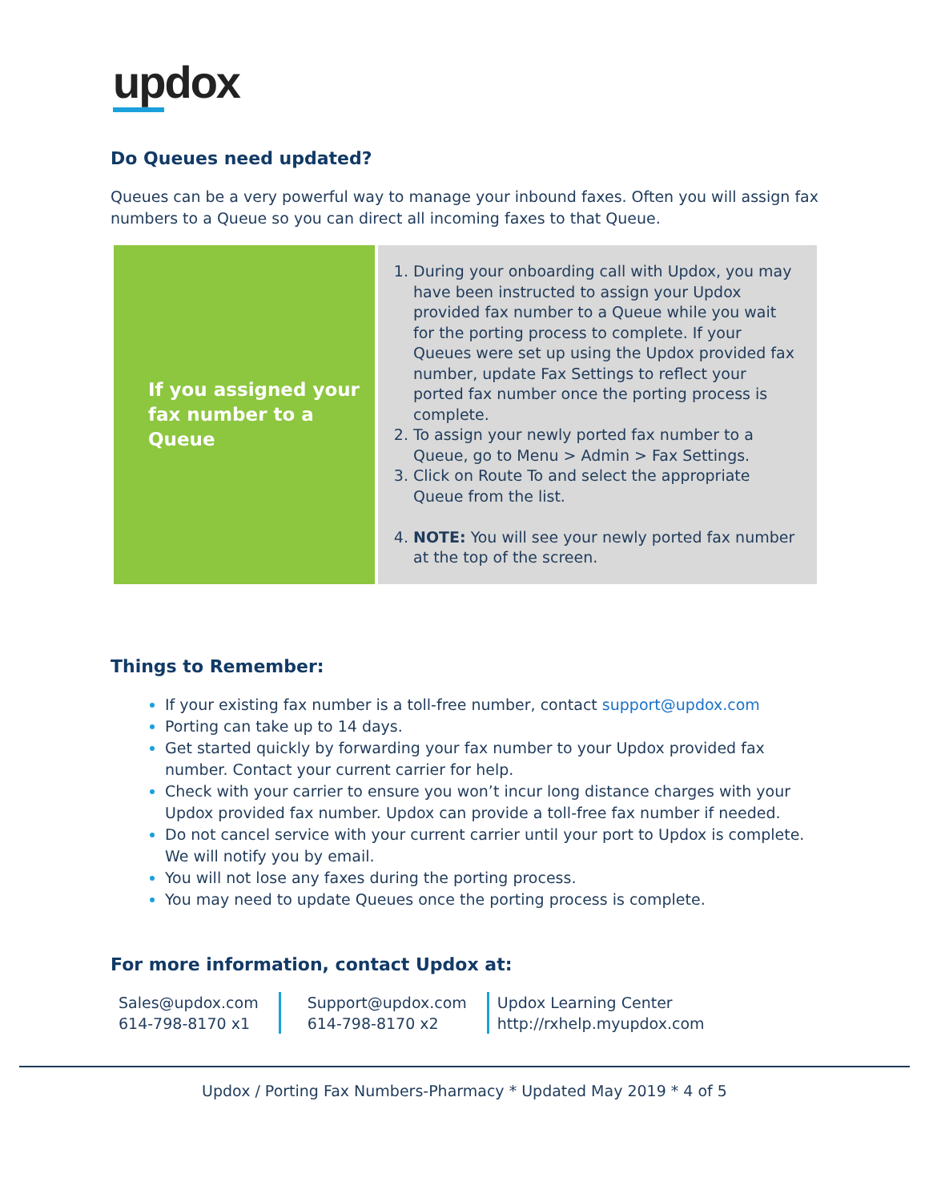updox
Do Queues need updated?
Queues can be a very powerful way to manage your inbound faxes. Often you will assign fax numbers to a Queue so you can direct all incoming faxes to that Queue.
| If you assigned your fax number to a Queue | During your onboarding call with Updox, you may have been instructed to assign your Updox provided fax number to a Queue while you wait for the porting process to complete. If your Queues were set up using the Updox provided fax number, update Fax Settings to reflect your ported fax number once the porting process is complete. To assign your newly ported fax number to a Queue, go to Menu > Admin > Fax Settings. Click on Route To and select the appropriate Queue from the list. NOTE: You will see your newly ported fax number at the top of the screen. |
Things to Remember:
If your existing fax number is a toll-free number, contact support@updox.com
Porting can take up to 14 days.
Get started quickly by forwarding your fax number to your Updox provided fax number. Contact your current carrier for help.
Check with your carrier to ensure you won’t incur long distance charges with your Updox provided fax number. Updox can provide a toll-free fax number if needed.
Do not cancel service with your current carrier until your port to Updox is complete. We will notify you by email.
You will not lose any faxes during the porting process.
You may need to update Queues once the porting process is complete.
For more information, contact Updox at:
Sales@updox.com
614-798-8170 x1
Support@updox.com
614-798-8170 x2
Updox Learning Center
http://rxhelp.myupdox.com
Updox / Porting Fax Numbers-Pharmacy * Updated May 2019 * 4 of 5